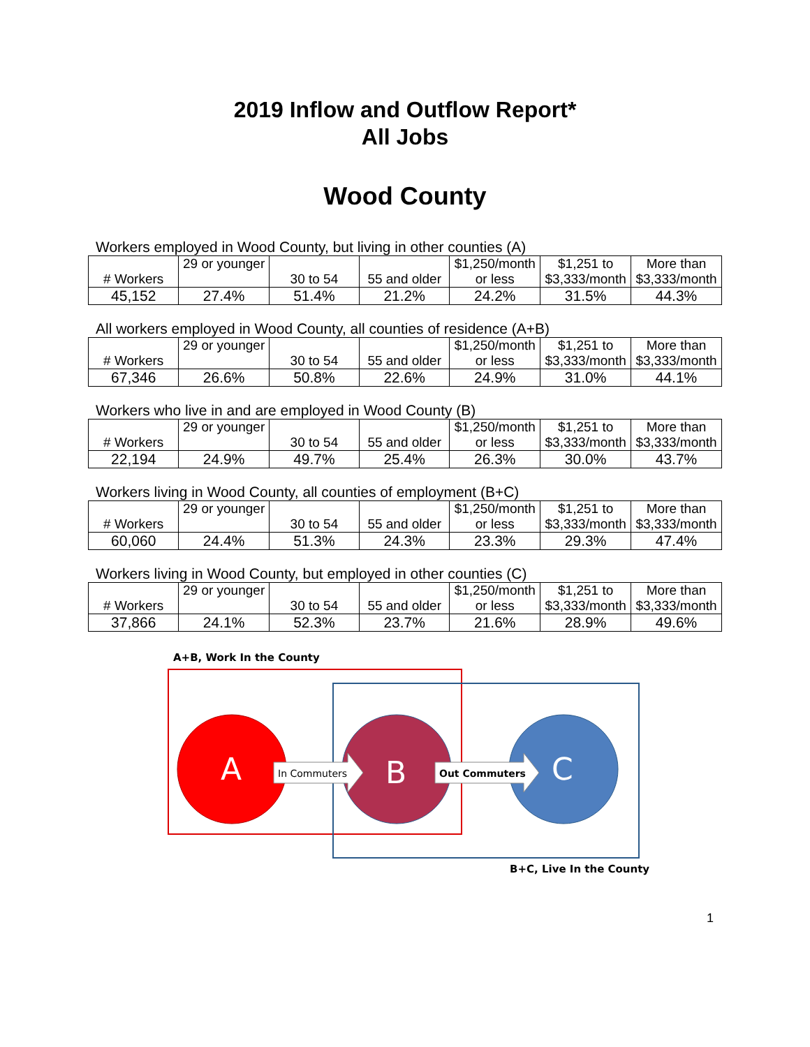2019 Inflow and Outflow Report*
All Jobs
Wood County
Workers employed in Wood County, but living in other counties (A)
| # Workers | 29 or younger | 30 to 54 | 55 and older | $1,250/month or less | $1,251 to $3,333/month | More than $3,333/month |
| 45,152 | 27.4% | 51.4% | 21.2% | 24.2% | 31.5% | 44.3% |
All workers employed in Wood County, all counties of residence (A+B)
| # Workers | 29 or younger | 30 to 54 | 55 and older | $1,250/month or less | $1,251 to $3,333/month | More than $3,333/month |
| 67,346 | 26.6% | 50.8% | 22.6% | 24.9% | 31.0% | 44.1% |
Workers who live in and are employed in Wood County (B)
| # Workers | 29 or younger | 30 to 54 | 55 and older | $1,250/month or less | $1,251 to $3,333/month | More than $3,333/month |
| 22,194 | 24.9% | 49.7% | 25.4% | 26.3% | 30.0% | 43.7% |
Workers living in Wood County, all counties of employment (B+C)
| # Workers | 29 or younger | 30 to 54 | 55 and older | $1,250/month or less | $1,251 to $3,333/month | More than $3,333/month |
| 60,060 | 24.4% | 51.3% | 24.3% | 23.3% | 29.3% | 47.4% |
Workers living in Wood County, but employed in other counties (C)
| # Workers | 29 or younger | 30 to 54 | 55 and older | $1,250/month or less | $1,251 to $3,333/month | More than $3,333/month |
| 37,866 | 24.1% | 52.3% | 23.7% | 21.6% | 28.9% | 49.6% |
A+B, Work In the County
A
B
C
In Commuters
Out Commuters
B+C, Live In the County
1